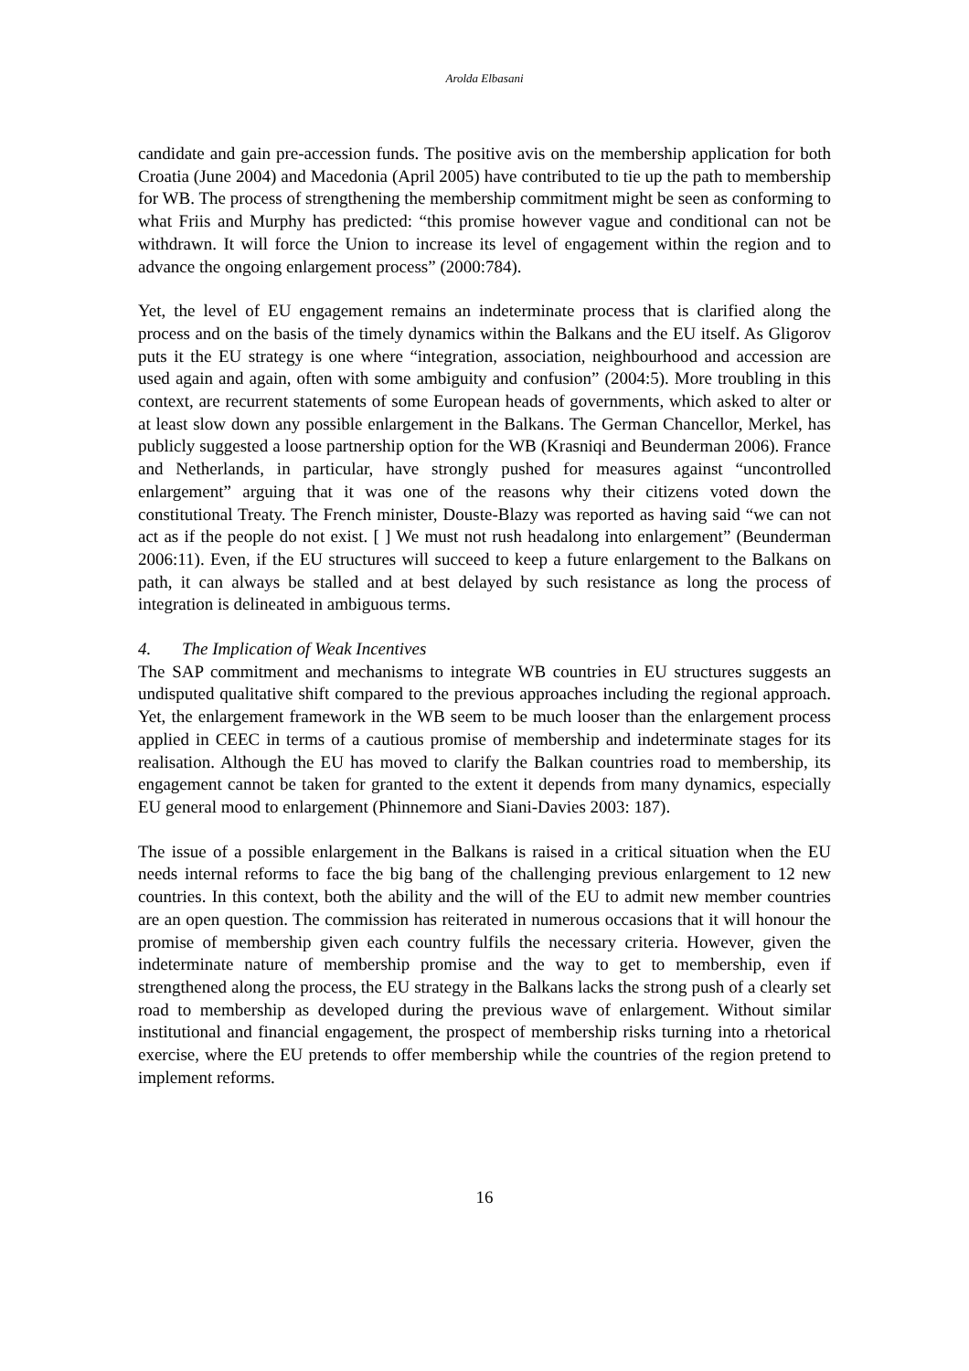Arolda Elbasani
candidate and gain pre-accession funds. The positive avis on the membership application for both Croatia (June 2004) and Macedonia (April 2005) have contributed to tie up the path to membership for WB. The process of strengthening the membership commitment might be seen as conforming to what Friis and Murphy has predicted: “this promise however vague and conditional can not be withdrawn. It will force the Union to increase its level of engagement within the region and to advance the ongoing enlargement process” (2000:784).
Yet, the level of EU engagement remains an indeterminate process that is clarified along the process and on the basis of the timely dynamics within the Balkans and the EU itself. As Gligorov puts it the EU strategy is one where “integration, association, neighbourhood and accession are used again and again, often with some ambiguity and confusion” (2004:5). More troubling in this context, are recurrent statements of some European heads of governments, which asked to alter or at least slow down any possible enlargement in the Balkans. The German Chancellor, Merkel, has publicly suggested a loose partnership option for the WB (Krasniqi and Beunderman 2006). France and Netherlands, in particular, have strongly pushed for measures against “uncontrolled enlargement” arguing that it was one of the reasons why their citizens voted down the constitutional Treaty. The French minister, Douste-Blazy was reported as having said “we can not act as if the people do not exist. [ ] We must not rush headalong into enlargement” (Beunderman 2006:11). Even, if the EU structures will succeed to keep a future enlargement to the Balkans on path, it can always be stalled and at best delayed by such resistance as long the process of integration is delineated in ambiguous terms.
4. The Implication of Weak Incentives
The SAP commitment and mechanisms to integrate WB countries in EU structures suggests an undisputed qualitative shift compared to the previous approaches including the regional approach. Yet, the enlargement framework in the WB seem to be much looser than the enlargement process applied in CEEC in terms of a cautious promise of membership and indeterminate stages for its realisation. Although the EU has moved to clarify the Balkan countries road to membership, its engagement cannot be taken for granted to the extent it depends from many dynamics, especially EU general mood to enlargement (Phinnemore and Siani-Davies 2003: 187).
The issue of a possible enlargement in the Balkans is raised in a critical situation when the EU needs internal reforms to face the big bang of the challenging previous enlargement to 12 new countries. In this context, both the ability and the will of the EU to admit new member countries are an open question. The commission has reiterated in numerous occasions that it will honour the promise of membership given each country fulfils the necessary criteria. However, given the indeterminate nature of membership promise and the way to get to membership, even if strengthened along the process, the EU strategy in the Balkans lacks the strong push of a clearly set road to membership as developed during the previous wave of enlargement. Without similar institutional and financial engagement, the prospect of membership risks turning into a rhetorical exercise, where the EU pretends to offer membership while the countries of the region pretend to implement reforms.
16